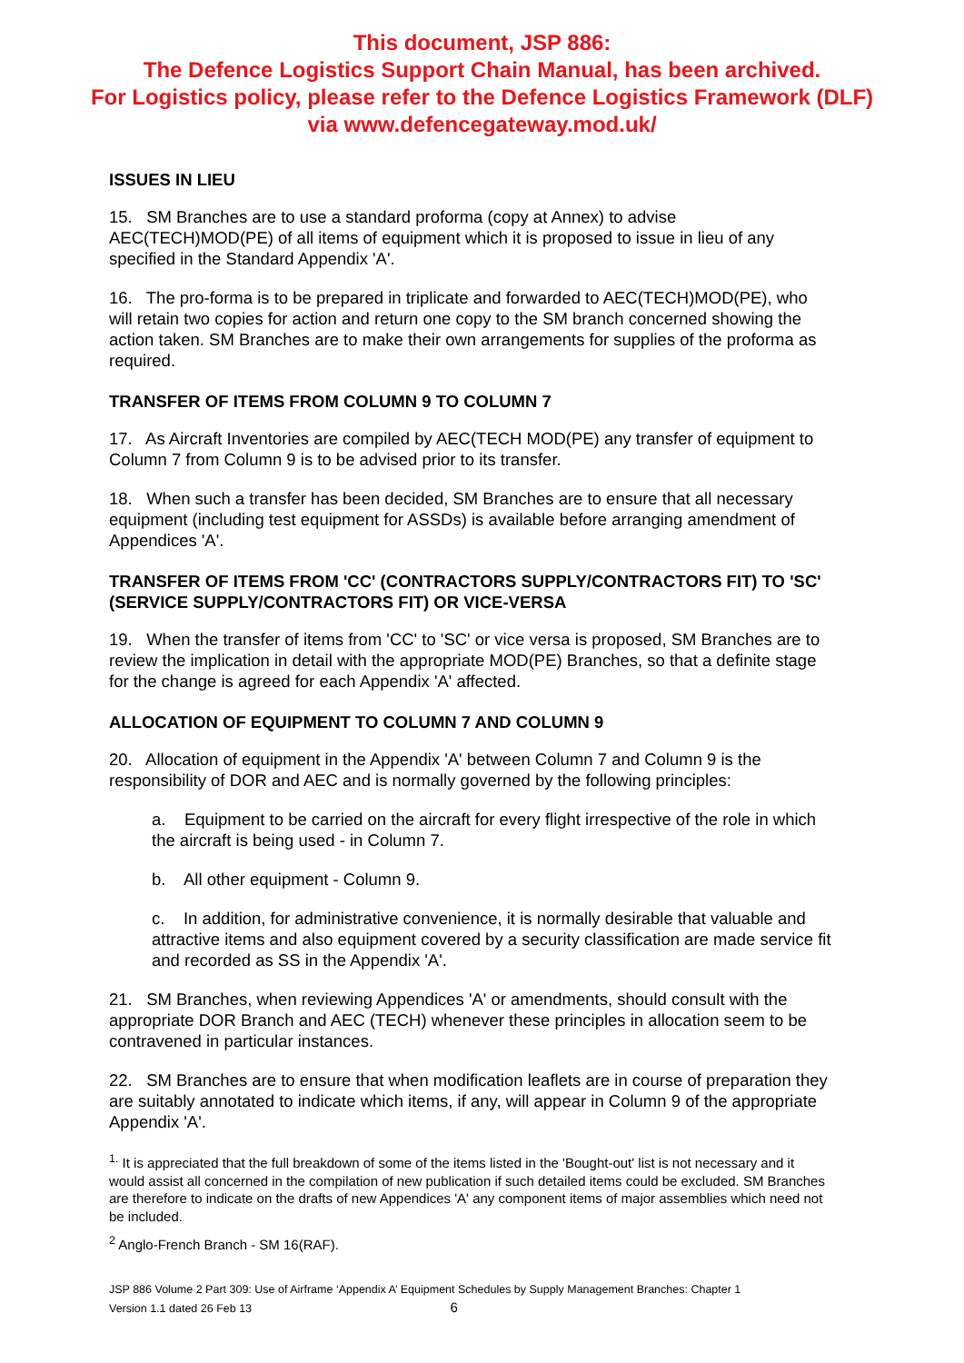This document, JSP 886:
The Defence Logistics Support Chain Manual, has been archived.
For Logistics policy, please refer to the Defence Logistics Framework (DLF)
via www.defencegateway.mod.uk/
ISSUES IN LIEU
15. SM Branches are to use a standard proforma (copy at Annex) to advise AEC(TECH)MOD(PE) of all items of equipment which it is proposed to issue in lieu of any specified in the Standard Appendix 'A'.
16. The pro-forma is to be prepared in triplicate and forwarded to AEC(TECH)MOD(PE), who will retain two copies for action and return one copy to the SM branch concerned showing the action taken. SM Branches are to make their own arrangements for supplies of the proforma as required.
TRANSFER OF ITEMS FROM COLUMN 9 TO COLUMN 7
17. As Aircraft Inventories are compiled by AEC(TECH MOD(PE) any transfer of equipment to Column 7 from Column 9 is to be advised prior to its transfer.
18. When such a transfer has been decided, SM Branches are to ensure that all necessary equipment (including test equipment for ASSDs) is available before arranging amendment of Appendices 'A'.
TRANSFER OF ITEMS FROM 'CC' (CONTRACTORS SUPPLY/CONTRACTORS FIT) TO 'SC' (SERVICE SUPPLY/CONTRACTORS FIT) OR VICE-VERSA
19. When the transfer of items from 'CC' to 'SC' or vice versa is proposed, SM Branches are to review the implication in detail with the appropriate MOD(PE) Branches, so that a definite stage for the change is agreed for each Appendix 'A' affected.
ALLOCATION OF EQUIPMENT TO COLUMN 7 AND COLUMN 9
20. Allocation of equipment in the Appendix 'A' between Column 7 and Column 9 is the responsibility of DOR and AEC and is normally governed by the following principles:
a. Equipment to be carried on the aircraft for every flight irrespective of the role in which the aircraft is being used - in Column 7.
b. All other equipment - Column 9.
c. In addition, for administrative convenience, it is normally desirable that valuable and attractive items and also equipment covered by a security classification are made service fit and recorded as SS in the Appendix 'A'.
21. SM Branches, when reviewing Appendices 'A' or amendments, should consult with the appropriate DOR Branch and AEC (TECH) whenever these principles in allocation seem to be contravened in particular instances.
22. SM Branches are to ensure that when modification leaflets are in course of preparation they are suitably annotated to indicate which items, if any, will appear in Column 9 of the appropriate Appendix 'A'.
<sup>1.</sup> It is appreciated that the full breakdown of some of the items listed in the 'Bought-out' list is not necessary and it would assist all concerned in the compilation of new publication if such detailed items could be excluded. SM Branches are therefore to indicate on the drafts of new Appendices 'A' any component items of major assemblies which need not be included.
<sup>2</sup> Anglo-French Branch - SM 16(RAF).
JSP 886 Volume 2 Part 309: Use of Airframe ‘Appendix A’ Equipment Schedules by Supply Management Branches: Chapter 1
Version 1.1 dated 26 Feb 13 6